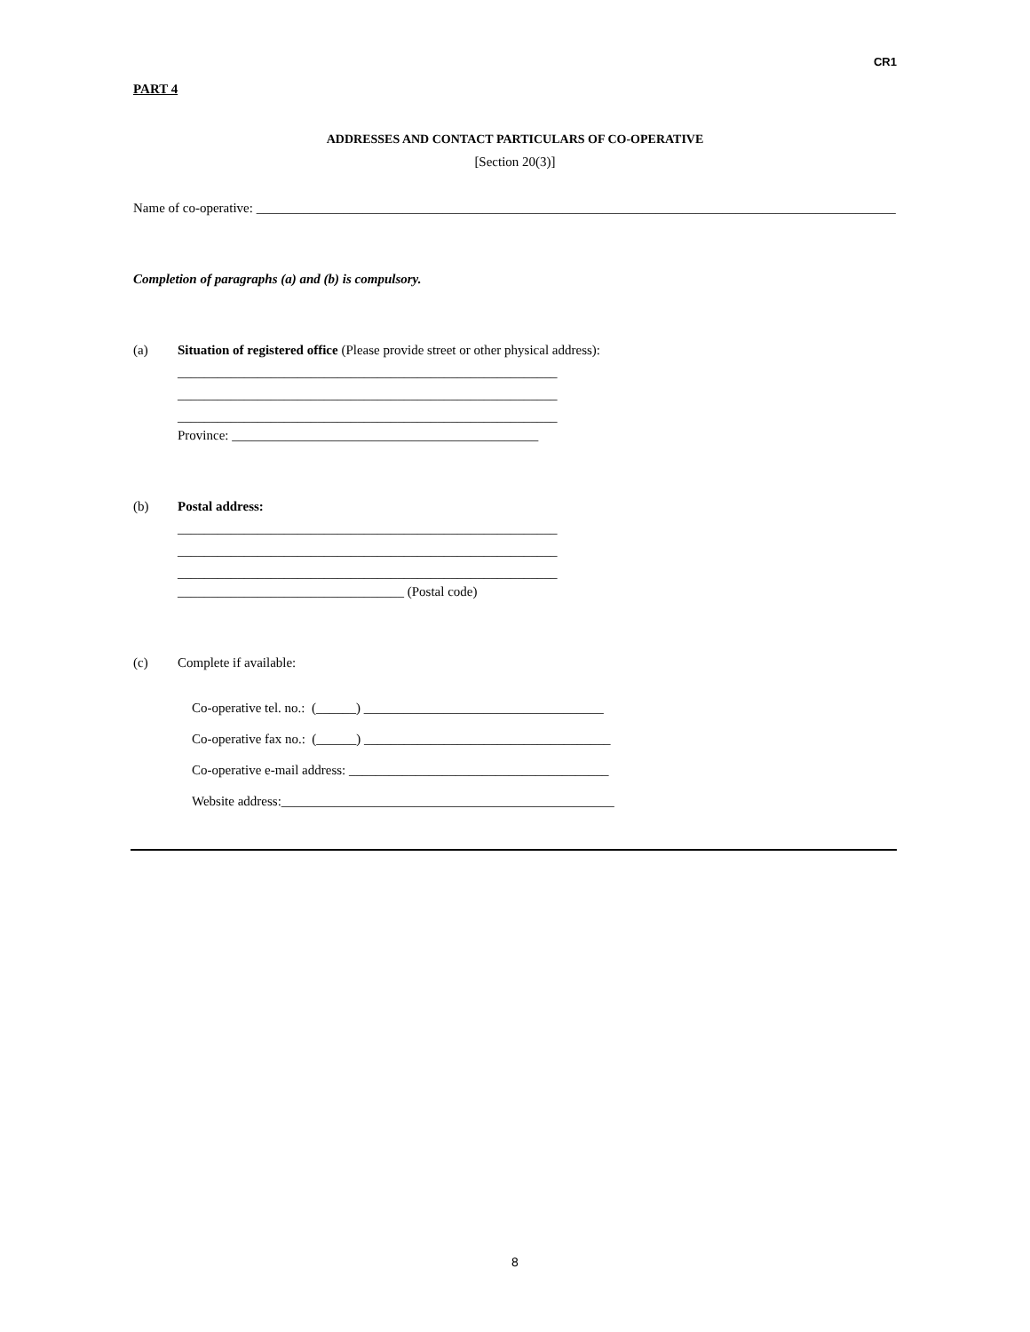CR1
PART 4
ADDRESSES AND CONTACT PARTICULARS OF CO-OPERATIVE
[Section 20(3)]
Name of co-operative: ________________________________________________________________________________________________
Completion of paragraphs (a) and (b) is compulsory.
(a) Situation of registered office (Please provide street or other physical address):
_________________________________________________________
_________________________________________________________
_________________________________________________________
Province: ______________________________________________
(b) Postal address:
_________________________________________________________
_________________________________________________________
_________________________________________________________
__________________________________ (Postal code)
(c) Complete if available:
Co-operative tel. no.: (______) ____________________________________
Co-operative fax no.: (______) _____________________________________
Co-operative e-mail address: _______________________________________
Website address:__________________________________________________
8